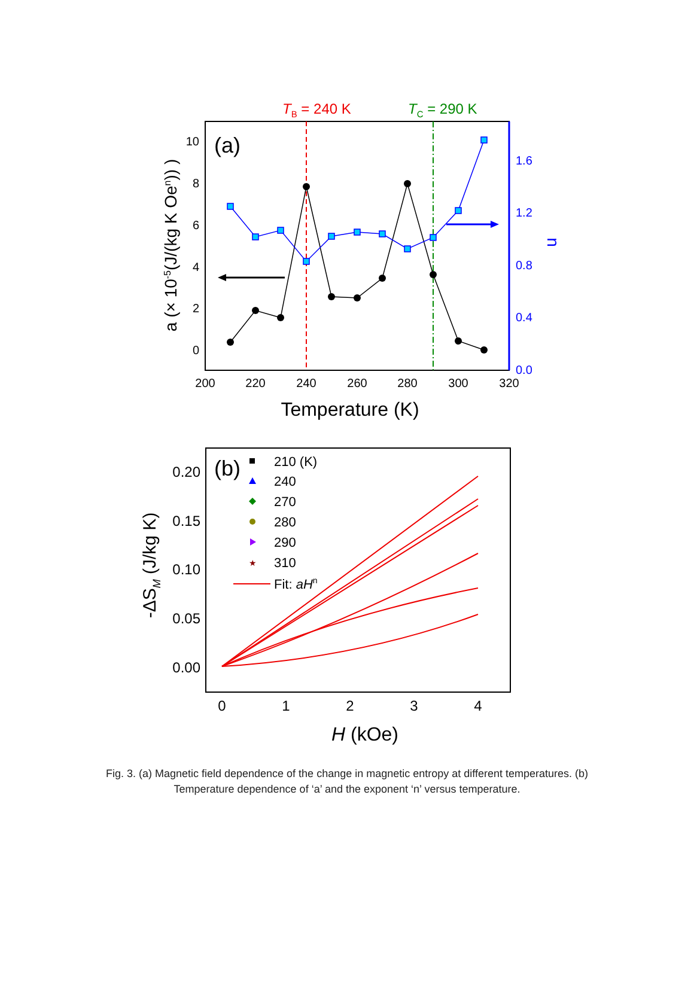TB = 240 K
TC = 290 K
(a)
10
8
6
4
2
0
1.6
1.2
0.8
0.4
0.0
200
220
240
260
280
300
320
Temperature (K)
a (× 10-5(J/(kg K Oen)) )
n
(b)
210 (K)
240
270
280
290
310
Fit: aHn
★
0.20
0.15
0.10
0.05
0.00
0
1
2
3
4
H (kOe)
-ΔSM (J/kg K)
Fig. 3. (a) Magnetic field dependence of the change in magnetic entropy at different temperatures. (b) Temperature dependence of ‘a’ and the exponent ‘n’ versus temperature.